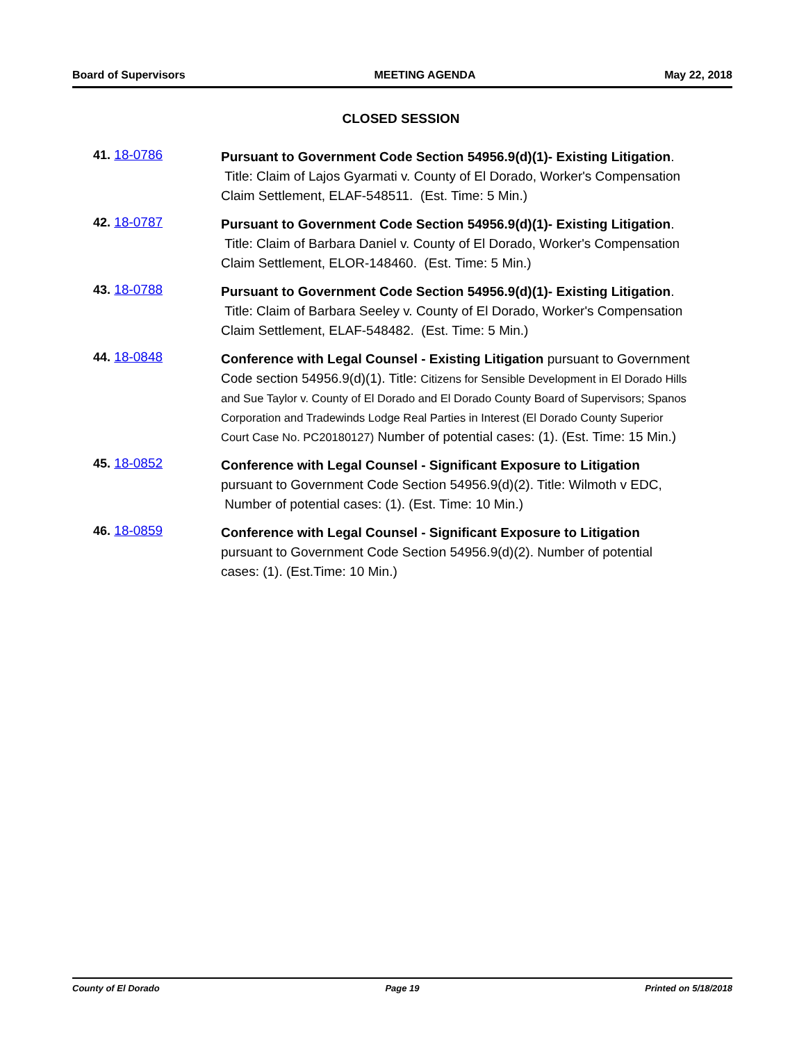Board of Supervisors MEETING AGENDA May 22, 2018
CLOSED SESSION
41. 18-0786
Pursuant to Government Code Section 54956.9(d)(1)- Existing Litigation. Title: Claim of Lajos Gyarmati v. County of El Dorado, Worker's Compensation Claim Settlement, ELAF-548511. (Est. Time: 5 Min.)
42. 18-0787
Pursuant to Government Code Section 54956.9(d)(1)- Existing Litigation. Title: Claim of Barbara Daniel v. County of El Dorado, Worker's Compensation Claim Settlement, ELOR-148460. (Est. Time: 5 Min.)
43. 18-0788
Pursuant to Government Code Section 54956.9(d)(1)- Existing Litigation. Title: Claim of Barbara Seeley v. County of El Dorado, Worker's Compensation Claim Settlement, ELAF-548482. (Est. Time: 5 Min.)
44. 18-0848
Conference with Legal Counsel - Existing Litigation pursuant to Government Code section 54956.9(d)(1). Title: Citizens for Sensible Development in El Dorado Hills and Sue Taylor v. County of El Dorado and El Dorado County Board of Supervisors; Spanos Corporation and Tradewinds Lodge Real Parties in Interest (El Dorado County Superior Court Case No. PC20180127) Number of potential cases: (1). (Est. Time: 15 Min.)
45. 18-0852
Conference with Legal Counsel - Significant Exposure to Litigation pursuant to Government Code Section 54956.9(d)(2). Title: Wilmoth v EDC, Number of potential cases: (1). (Est. Time: 10 Min.)
46. 18-0859
Conference with Legal Counsel - Significant Exposure to Litigation pursuant to Government Code Section 54956.9(d)(2). Number of potential cases: (1). (Est.Time: 10 Min.)
County of El Dorado Page 19 Printed on 5/18/2018